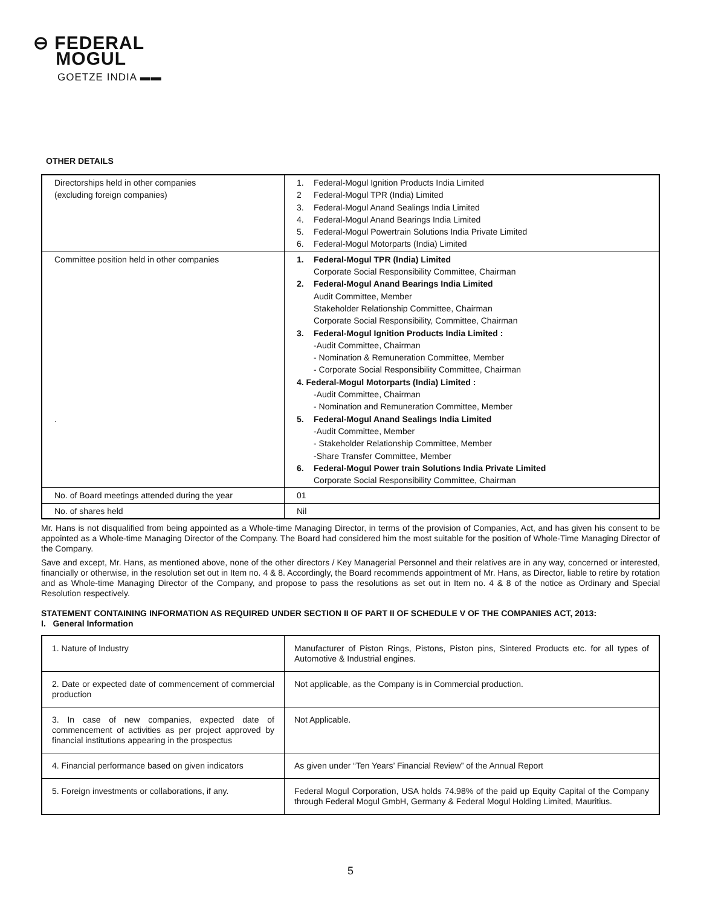⊖ FEDERAL
MOGUL
GOETZE INDIA ▬▬
OTHER DETAILS
| Directorships held in other companies (excluding foreign companies) | 1. Federal-Mogul Ignition Products India Limited 2 Federal-Mogul TPR (India) Limited 3. Federal-Mogul Anand Sealings India Limited 4. Federal-Mogul Anand Bearings India Limited 5. Federal-Mogul Powertrain Solutions India Private Limited 6. Federal-Mogul Motorparts (India) Limited |
| Committee position held in other companies . | 1. Federal-Mogul TPR (India) Limited Corporate Social Responsibility Committee, Chairman 2. Federal-Mogul Anand Bearings India Limited Audit Committee, Member Stakeholder Relationship Committee, Chairman Corporate Social Responsibility, Committee, Chairman 3. Federal-Mogul Ignition Products India Limited : -Audit Committee, Chairman - Nomination & Remuneration Committee, Member - Corporate Social Responsibility Committee, Chairman 4. Federal-Mogul Motorparts (India) Limited : -Audit Committee, Chairman - Nomination and Remuneration Committee, Member 5. Federal-Mogul Anand Sealings India Limited -Audit Committee, Member - Stakeholder Relationship Committee, Member -Share Transfer Committee, Member 6. Federal-Mogul Power train Solutions India Private Limited Corporate Social Responsibility Committee, Chairman |
| No. of Board meetings attended during the year | 01 |
| No. of shares held | Nil |
Mr. Hans is not disqualified from being appointed as a Whole-time Managing Director, in terms of the provision of Companies, Act, and has given his consent to be appointed as a Whole-time Managing Director of the Company. The Board had considered him the most suitable for the position of Whole-Time Managing Director of the Company.
Save and except, Mr. Hans, as mentioned above, none of the other directors / Key Managerial Personnel and their relatives are in any way, concerned or interested, financially or otherwise, in the resolution set out in Item no. 4 & 8. Accordingly, the Board recommends appointment of Mr. Hans, as Director, liable to retire by rotation and as Whole-time Managing Director of the Company, and propose to pass the resolutions as set out in Item no. 4 & 8 of the notice as Ordinary and Special Resolution respectively.
STATEMENT CONTAINING INFORMATION AS REQUIRED UNDER SECTION II OF PART II OF SCHEDULE V OF THE COMPANIES ACT, 2013:
I. General Information
| 1. Nature of Industry | Manufacturer of Piston Rings, Pistons, Piston pins, Sintered Products etc. for all types of Automotive & Industrial engines. |
| 2. Date or expected date of commencement of commercial production | Not applicable, as the Company is in Commercial production. |
| 3. In case of new companies, expected date of commencement of activities as per project approved by financial institutions appearing in the prospectus | Not Applicable. |
| 4. Financial performance based on given indicators | As given under “Ten Years’ Financial Review” of the Annual Report |
| 5. Foreign investments or collaborations, if any. | Federal Mogul Corporation, USA holds 74.98% of the paid up Equity Capital of the Company through Federal Mogul GmbH, Germany & Federal Mogul Holding Limited, Mauritius. |
5